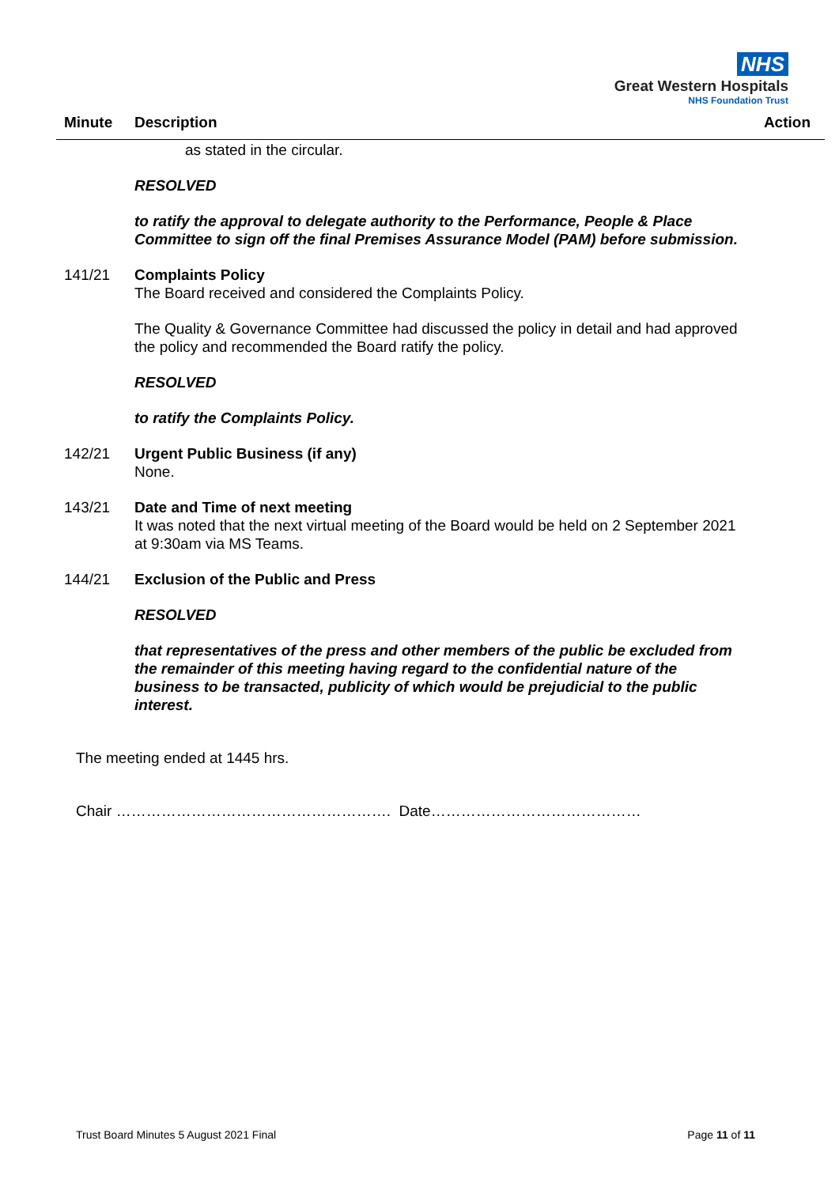NHS
Great Western Hospitals
NHS Foundation Trust
Minute Description Action
as stated in the circular.
RESOLVED
to ratify the approval to delegate authority to the Performance, People & Place Committee to sign off the final Premises Assurance Model (PAM) before submission.
141/21 Complaints Policy
The Board received and considered the Complaints Policy.
The Quality & Governance Committee had discussed the policy in detail and had approved the policy and recommended the Board ratify the policy.
RESOLVED
to ratify the Complaints Policy.
142/21 Urgent Public Business (if any)
None.
143/21 Date and Time of next meeting
It was noted that the next virtual meeting of the Board would be held on 2 September 2021 at 9:30am via MS Teams.
144/21 Exclusion of the Public and Press
RESOLVED
that representatives of the press and other members of the public be excluded from the remainder of this meeting having regard to the confidential nature of the business to be transacted, publicity of which would be prejudicial to the public interest.
The meeting ended at 1445 hrs.
Chair ………………………………………………. Date……………………………………
Trust Board Minutes 5 August 2021 Final Page 11 of 11